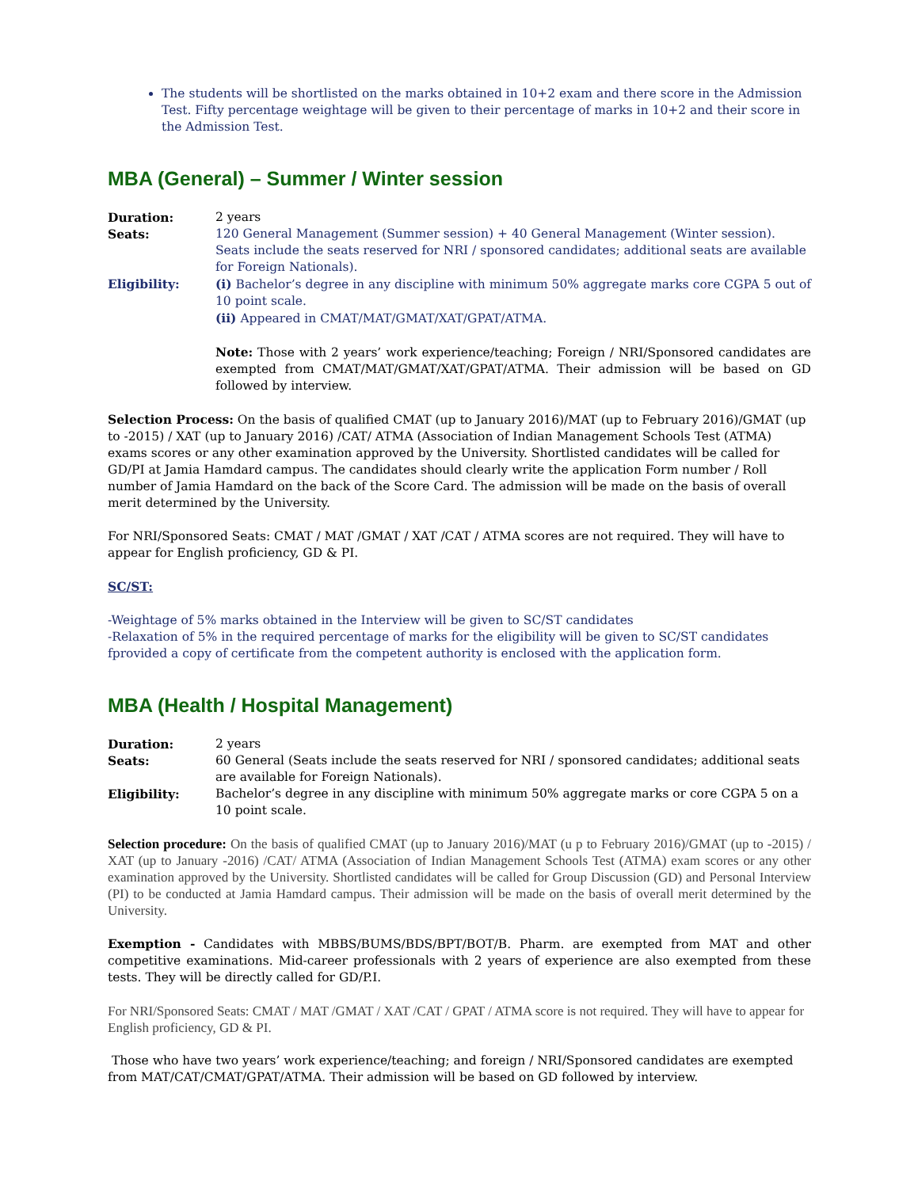The students will be shortlisted on the marks obtained in 10+2 exam and there score in the Admission Test. Fifty percentage weightage will be given to their percentage of marks in 10+2 and their score in the Admission Test.
MBA (General) – Summer / Winter session
Duration: 2 years
Seats: 120 General Management (Summer session) + 40 General Management (Winter session). Seats include the seats reserved for NRI / sponsored candidates; additional seats are available for Foreign Nationals).
Eligibility: (i) Bachelor’s degree in any discipline with minimum 50% aggregate marks core CGPA 5 out of 10 point scale.
(ii) Appeared in CMAT/MAT/GMAT/XAT/GPAT/ATMA.
Note: Those with 2 years’ work experience/teaching; Foreign / NRI/Sponsored candidates are exempted from CMAT/MAT/GMAT/XAT/GPAT/ATMA. Their admission will be based on GD followed by interview.
Selection Process: On the basis of qualified CMAT (up to January 2016)/MAT (up to February 2016)/GMAT (up to -2015) / XAT (up to January 2016) /CAT/ ATMA (Association of Indian Management Schools Test (ATMA) exams scores or any other examination approved by the University. Shortlisted candidates will be called for GD/PI at Jamia Hamdard campus. The candidates should clearly write the application Form number / Roll number of Jamia Hamdard on the back of the Score Card. The admission will be made on the basis of overall merit determined by the University.
For NRI/Sponsored Seats: CMAT / MAT /GMAT / XAT /CAT / ATMA scores are not required. They will have to appear for English proficiency, GD & PI.
SC/ST:
-Weightage of 5% marks obtained in the Interview will be given to SC/ST candidates
-Relaxation of 5% in the required percentage of marks for the eligibility will be given to SC/ST candidates fprovided a copy of certificate from the competent authority is enclosed with the application form.
MBA (Health / Hospital Management)
Duration: 2 years
Seats: 60 General (Seats include the seats reserved for NRI / sponsored candidates; additional seats are available for Foreign Nationals).
Eligibility: Bachelor’s degree in any discipline with minimum 50% aggregate marks or core CGPA 5 on a 10 point scale.
Selection procedure: On the basis of qualified CMAT (up to January 2016)/MAT (u p to February 2016)/GMAT (up to -2015) / XAT (up to January -2016) /CAT/ ATMA (Association of Indian Management Schools Test (ATMA) exam scores or any other examination approved by the University. Shortlisted candidates will be called for Group Discussion (GD) and Personal Interview (PI) to be conducted at Jamia Hamdard campus. Their admission will be made on the basis of overall merit determined by the University.
Exemption - Candidates with MBBS/BUMS/BDS/BPT/BOT/B. Pharm. are exempted from MAT and other competitive examinations. Mid-career professionals with 2 years of experience are also exempted from these tests. They will be directly called for GD/P.I.
For NRI/Sponsored Seats: CMAT / MAT /GMAT / XAT /CAT / GPAT / ATMA score is not required. They will have to appear for English proficiency, GD & PI.
Those who have two years’ work experience/teaching; and foreign / NRI/Sponsored candidates are exempted from MAT/CAT/CMAT/GPAT/ATMA. Their admission will be based on GD followed by interview.